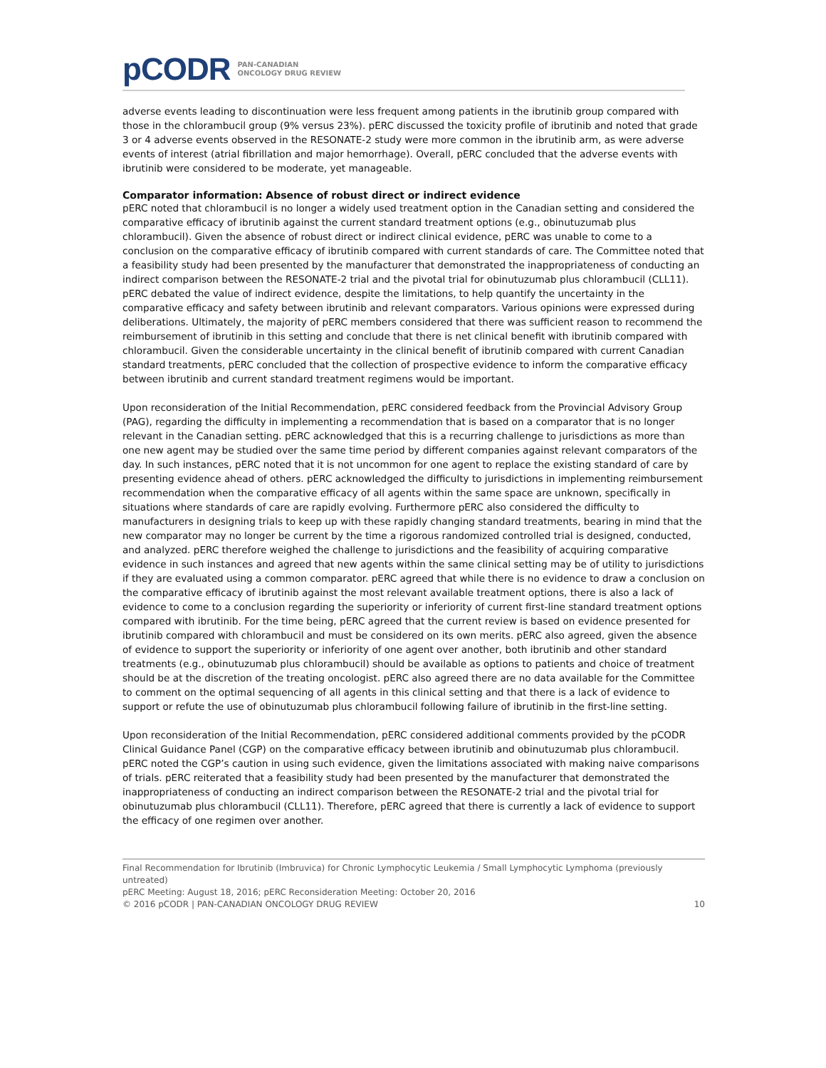pCODR PAN-CANADIAN
ONCOLOGY DRUG REVIEW
adverse events leading to discontinuation were less frequent among patients in the ibrutinib group compared with those in the chlorambucil group (9% versus 23%). pERC discussed the toxicity profile of ibrutinib and noted that grade 3 or 4 adverse events observed in the RESONATE-2 study were more common in the ibrutinib arm, as were adverse events of interest (atrial fibrillation and major hemorrhage). Overall, pERC concluded that the adverse events with ibrutinib were considered to be moderate, yet manageable.
Comparator information: Absence of robust direct or indirect evidence
pERC noted that chlorambucil is no longer a widely used treatment option in the Canadian setting and considered the comparative efficacy of ibrutinib against the current standard treatment options (e.g., obinutuzumab plus chlorambucil). Given the absence of robust direct or indirect clinical evidence, pERC was unable to come to a conclusion on the comparative efficacy of ibrutinib compared with current standards of care. The Committee noted that a feasibility study had been presented by the manufacturer that demonstrated the inappropriateness of conducting an indirect comparison between the RESONATE-2 trial and the pivotal trial for obinutuzumab plus chlorambucil (CLL11). pERC debated the value of indirect evidence, despite the limitations, to help quantify the uncertainty in the comparative efficacy and safety between ibrutinib and relevant comparators. Various opinions were expressed during deliberations. Ultimately, the majority of pERC members considered that there was sufficient reason to recommend the reimbursement of ibrutinib in this setting and conclude that there is net clinical benefit with ibrutinib compared with chlorambucil. Given the considerable uncertainty in the clinical benefit of ibrutinib compared with current Canadian standard treatments, pERC concluded that the collection of prospective evidence to inform the comparative efficacy between ibrutinib and current standard treatment regimens would be important.
Upon reconsideration of the Initial Recommendation, pERC considered feedback from the Provincial Advisory Group (PAG), regarding the difficulty in implementing a recommendation that is based on a comparator that is no longer relevant in the Canadian setting. pERC acknowledged that this is a recurring challenge to jurisdictions as more than one new agent may be studied over the same time period by different companies against relevant comparators of the day. In such instances, pERC noted that it is not uncommon for one agent to replace the existing standard of care by presenting evidence ahead of others. pERC acknowledged the difficulty to jurisdictions in implementing reimbursement recommendation when the comparative efficacy of all agents within the same space are unknown, specifically in situations where standards of care are rapidly evolving. Furthermore pERC also considered the difficulty to manufacturers in designing trials to keep up with these rapidly changing standard treatments, bearing in mind that the new comparator may no longer be current by the time a rigorous randomized controlled trial is designed, conducted, and analyzed. pERC therefore weighed the challenge to jurisdictions and the feasibility of acquiring comparative evidence in such instances and agreed that new agents within the same clinical setting may be of utility to jurisdictions if they are evaluated using a common comparator. pERC agreed that while there is no evidence to draw a conclusion on the comparative efficacy of ibrutinib against the most relevant available treatment options, there is also a lack of evidence to come to a conclusion regarding the superiority or inferiority of current first-line standard treatment options compared with ibrutinib. For the time being, pERC agreed that the current review is based on evidence presented for ibrutinib compared with chlorambucil and must be considered on its own merits. pERC also agreed, given the absence of evidence to support the superiority or inferiority of one agent over another, both ibrutinib and other standard treatments (e.g., obinutuzumab plus chlorambucil) should be available as options to patients and choice of treatment should be at the discretion of the treating oncologist. pERC also agreed there are no data available for the Committee to comment on the optimal sequencing of all agents in this clinical setting and that there is a lack of evidence to support or refute the use of obinutuzumab plus chlorambucil following failure of ibrutinib in the first-line setting.
Upon reconsideration of the Initial Recommendation, pERC considered additional comments provided by the pCODR Clinical Guidance Panel (CGP) on the comparative efficacy between ibrutinib and obinutuzumab plus chlorambucil. pERC noted the CGP’s caution in using such evidence, given the limitations associated with making naive comparisons of trials. pERC reiterated that a feasibility study had been presented by the manufacturer that demonstrated the inappropriateness of conducting an indirect comparison between the RESONATE-2 trial and the pivotal trial for obinutuzumab plus chlorambucil (CLL11). Therefore, pERC agreed that there is currently a lack of evidence to support the efficacy of one regimen over another.
Final Recommendation for Ibrutinib (Imbruvica) for Chronic Lymphocytic Leukemia / Small Lymphocytic Lymphoma (previously untreated)
pERC Meeting: August 18, 2016; pERC Reconsideration Meeting: October 20, 2016
© 2016 pCODR | PAN-CANADIAN ONCOLOGY DRUG REVIEW 10